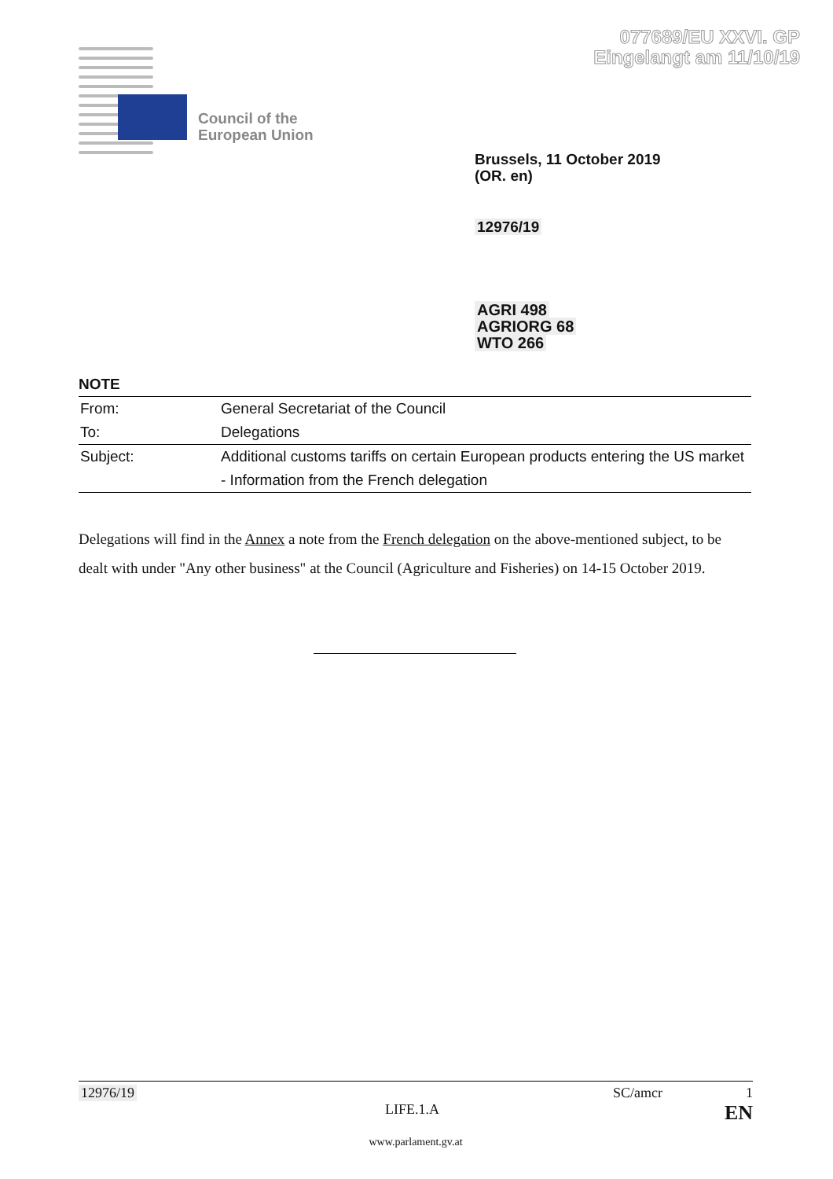077689/EU XXVI. GP
Eingelangt am 11/10/19
Council of the
European Union
Brussels, 11 October 2019
(OR. en)
12976/19
AGRI 498
AGRIORG 68
WTO 266
NOTE
| From: | General Secretariat of the Council |
| To: | Delegations |
| Subject: | Additional customs tariffs on certain European products entering the US market |
| | - Information from the French delegation |
Delegations will find in the Annex a note from the French delegation on the above-mentioned subject, to be dealt with under "Any other business" at the Council (Agriculture and Fisheries) on 14-15 October 2019.
12976/19 SC/amcr 1
LIFE.1.A EN
www.parlament.gv.at